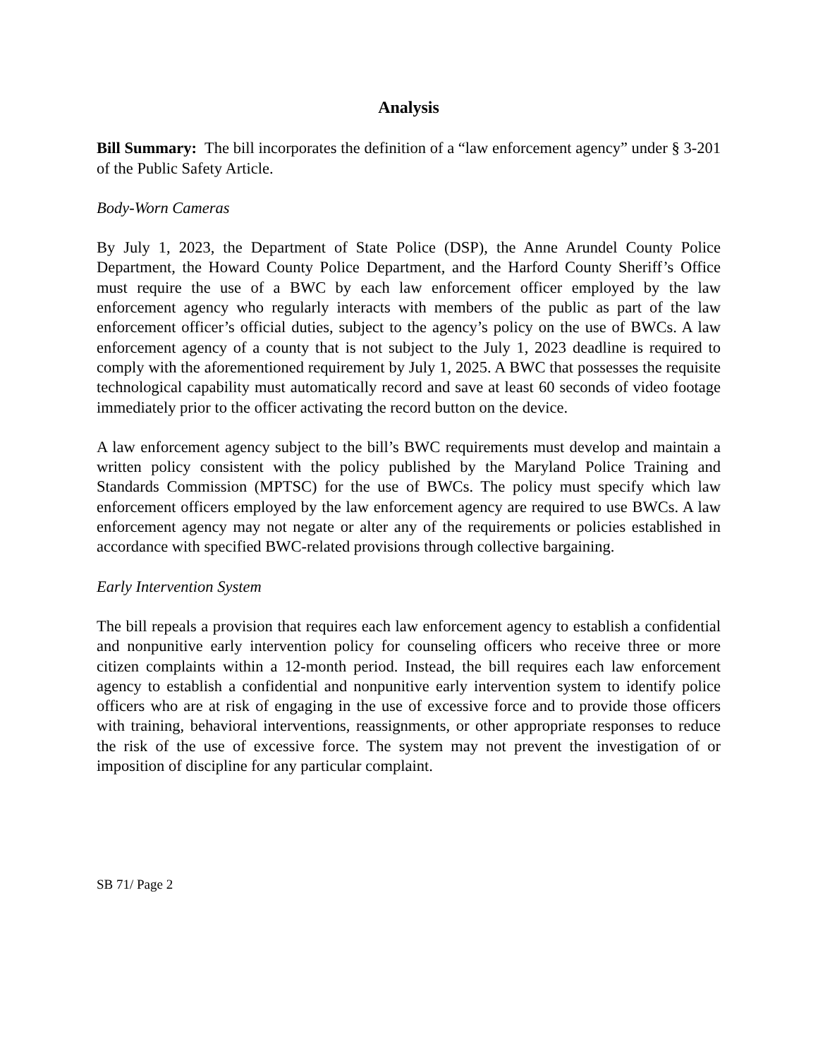Analysis
Bill Summary: The bill incorporates the definition of a “law enforcement agency” under § 3-201 of the Public Safety Article.
Body-Worn Cameras
By July 1, 2023, the Department of State Police (DSP), the Anne Arundel County Police Department, the Howard County Police Department, and the Harford County Sheriff’s Office must require the use of a BWC by each law enforcement officer employed by the law enforcement agency who regularly interacts with members of the public as part of the law enforcement officer’s official duties, subject to the agency’s policy on the use of BWCs. A law enforcement agency of a county that is not subject to the July 1, 2023 deadline is required to comply with the aforementioned requirement by July 1, 2025. A BWC that possesses the requisite technological capability must automatically record and save at least 60 seconds of video footage immediately prior to the officer activating the record button on the device.
A law enforcement agency subject to the bill’s BWC requirements must develop and maintain a written policy consistent with the policy published by the Maryland Police Training and Standards Commission (MPTSC) for the use of BWCs. The policy must specify which law enforcement officers employed by the law enforcement agency are required to use BWCs. A law enforcement agency may not negate or alter any of the requirements or policies established in accordance with specified BWC-related provisions through collective bargaining.
Early Intervention System
The bill repeals a provision that requires each law enforcement agency to establish a confidential and nonpunitive early intervention policy for counseling officers who receive three or more citizen complaints within a 12-month period. Instead, the bill requires each law enforcement agency to establish a confidential and nonpunitive early intervention system to identify police officers who are at risk of engaging in the use of excessive force and to provide those officers with training, behavioral interventions, reassignments, or other appropriate responses to reduce the risk of the use of excessive force. The system may not prevent the investigation of or imposition of discipline for any particular complaint.
SB 71/ Page 2